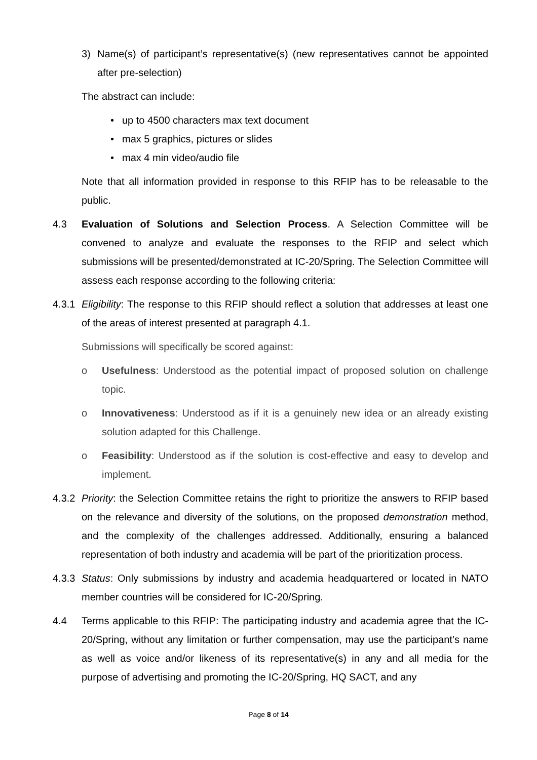3) Name(s) of participant’s representative(s) (new representatives cannot be appointed after pre-selection)
The abstract can include:
• up to 4500 characters max text document
• max 5 graphics, pictures or slides
• max 4 min video/audio file
Note that all information provided in response to this RFIP has to be releasable to the public.
4.3 Evaluation of Solutions and Selection Process. A Selection Committee will be convened to analyze and evaluate the responses to the RFIP and select which submissions will be presented/demonstrated at IC-20/Spring. The Selection Committee will assess each response according to the following criteria:
4.3.1
Eligibility: The response to this RFIP should reflect a solution that addresses at least one of the areas of interest presented at paragraph 4.1.
Submissions will specifically be scored against:
o Usefulness: Understood as the potential impact of proposed solution on challenge topic.
o Innovativeness: Understood as if it is a genuinely new idea or an already existing solution adapted for this Challenge.
o Feasibility: Understood as if the solution is cost-effective and easy to develop and implement.
4.3.2
Priority: the Selection Committee retains the right to prioritize the answers to RFIP based on the relevance and diversity of the solutions, on the proposed demonstration method, and the complexity of the challenges addressed. Additionally, ensuring a balanced representation of both industry and academia will be part of the prioritization process.
4.3.3
Status: Only submissions by industry and academia headquartered or located in NATO member countries will be considered for IC-20/Spring.
4.4 Terms applicable to this RFIP: The participating industry and academia agree that the IC-20/Spring, without any limitation or further compensation, may use the participant’s name as well as voice and/or likeness of its representative(s) in any and all media for the purpose of advertising and promoting the IC-20/Spring, HQ SACT, and any
Page 8 of 14